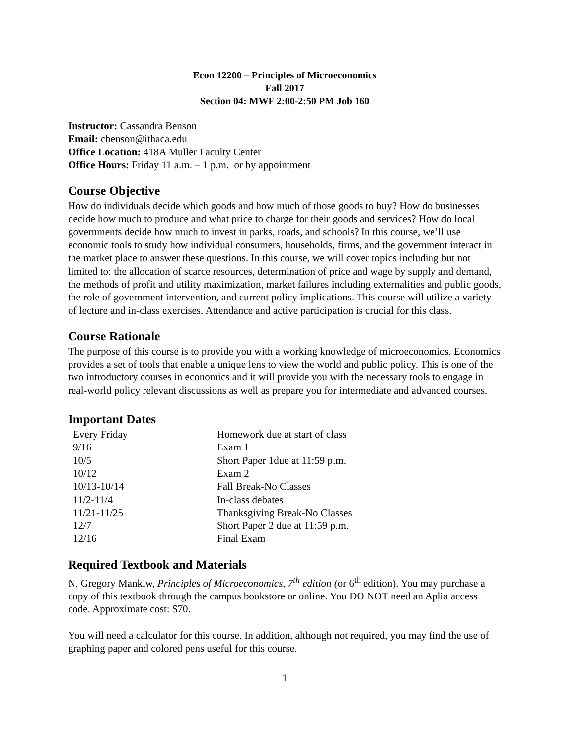Econ 12200 – Principles of Microeconomics
Fall 2017
Section 04: MWF 2:00-2:50 PM Job 160
Instructor: Cassandra Benson
Email: cbenson@ithaca.edu
Office Location: 418A Muller Faculty Center
Office Hours: Friday 11 a.m. – 1 p.m. or by appointment
Course Objective
How do individuals decide which goods and how much of those goods to buy? How do businesses decide how much to produce and what price to charge for their goods and services? How do local governments decide how much to invest in parks, roads, and schools? In this course, we’ll use economic tools to study how individual consumers, households, firms, and the government interact in the market place to answer these questions. In this course, we will cover topics including but not limited to: the allocation of scarce resources, determination of price and wage by supply and demand, the methods of profit and utility maximization, market failures including externalities and public goods, the role of government intervention, and current policy implications. This course will utilize a variety of lecture and in-class exercises. Attendance and active participation is crucial for this class.
Course Rationale
The purpose of this course is to provide you with a working knowledge of microeconomics. Economics provides a set of tools that enable a unique lens to view the world and public policy. This is one of the two introductory courses in economics and it will provide you with the necessary tools to engage in real-world policy relevant discussions as well as prepare you for intermediate and advanced courses.
Important Dates
| Every Friday | Homework due at start of class |
| 9/16 | Exam 1 |
| 10/5 | Short Paper 1due at 11:59 p.m. |
| 10/12 | Exam 2 |
| 10/13-10/14 | Fall Break-No Classes |
| 11/2-11/4 | In-class debates |
| 11/21-11/25 | Thanksgiving Break-No Classes |
| 12/7 | Short Paper 2 due at 11:59 p.m. |
| 12/16 | Final Exam |
Required Textbook and Materials
N. Gregory Mankiw, Principles of Microeconomics, 7<sup>th</sup> edition (or 6<sup>th</sup> edition). You may purchase a copy of this textbook through the campus bookstore or online. You DO NOT need an Aplia access code. Approximate cost: $70.
You will need a calculator for this course. In addition, although not required, you may find the use of graphing paper and colored pens useful for this course.
1